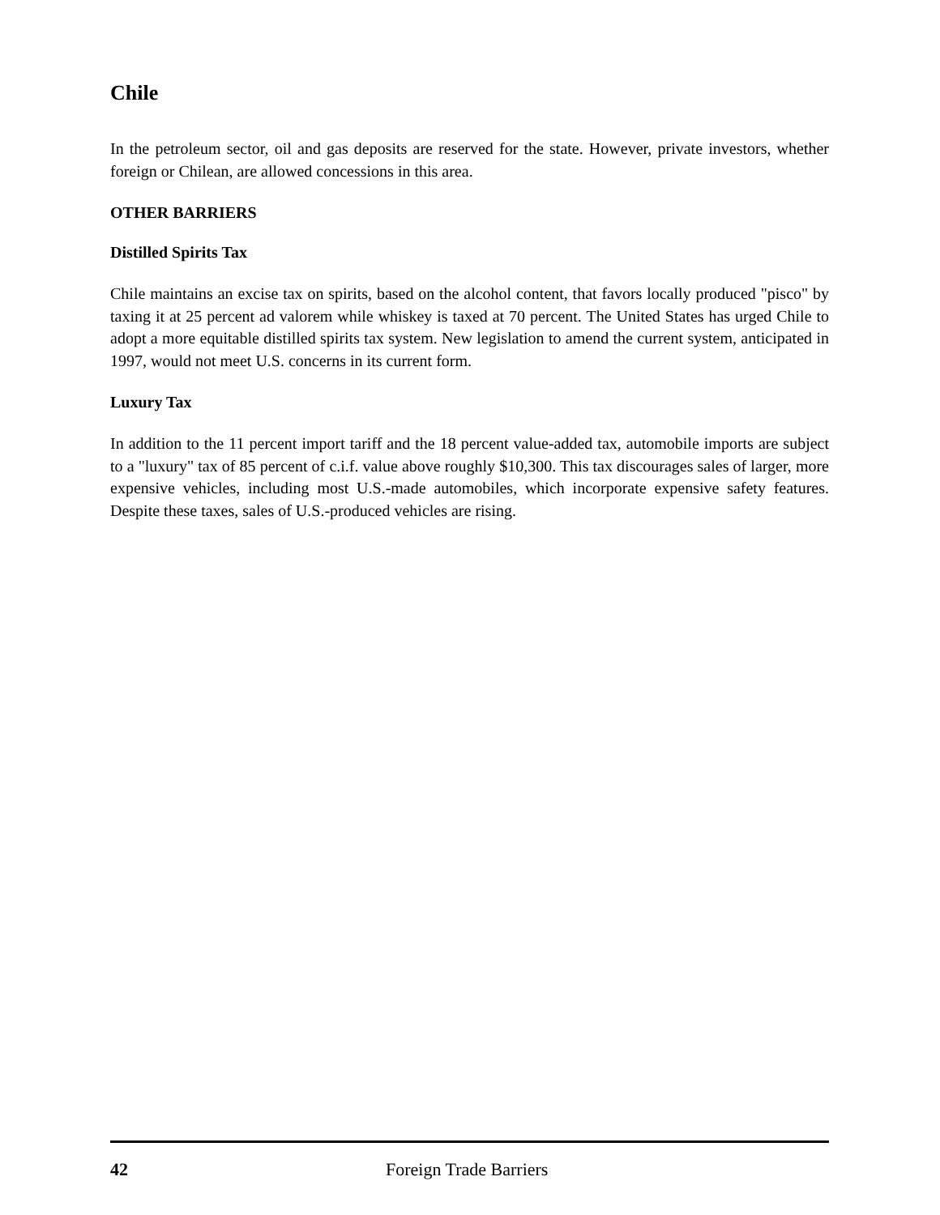Chile
In the petroleum sector, oil and gas deposits are reserved for the state. However, private investors, whether foreign or Chilean, are allowed concessions in this area.
OTHER BARRIERS
Distilled Spirits Tax
Chile maintains an excise tax on spirits, based on the alcohol content, that favors locally produced "pisco" by taxing it at 25 percent ad valorem while whiskey is taxed at 70 percent. The United States has urged Chile to adopt a more equitable distilled spirits tax system. New legislation to amend the current system, anticipated in 1997, would not meet U.S. concerns in its current form.
Luxury Tax
In addition to the 11 percent import tariff and the 18 percent value-added tax, automobile imports are subject to a "luxury" tax of 85 percent of c.i.f. value above roughly $10,300. This tax discourages sales of larger, more expensive vehicles, including most U.S.-made automobiles, which incorporate expensive safety features. Despite these taxes, sales of U.S.-produced vehicles are rising.
42 Foreign Trade Barriers